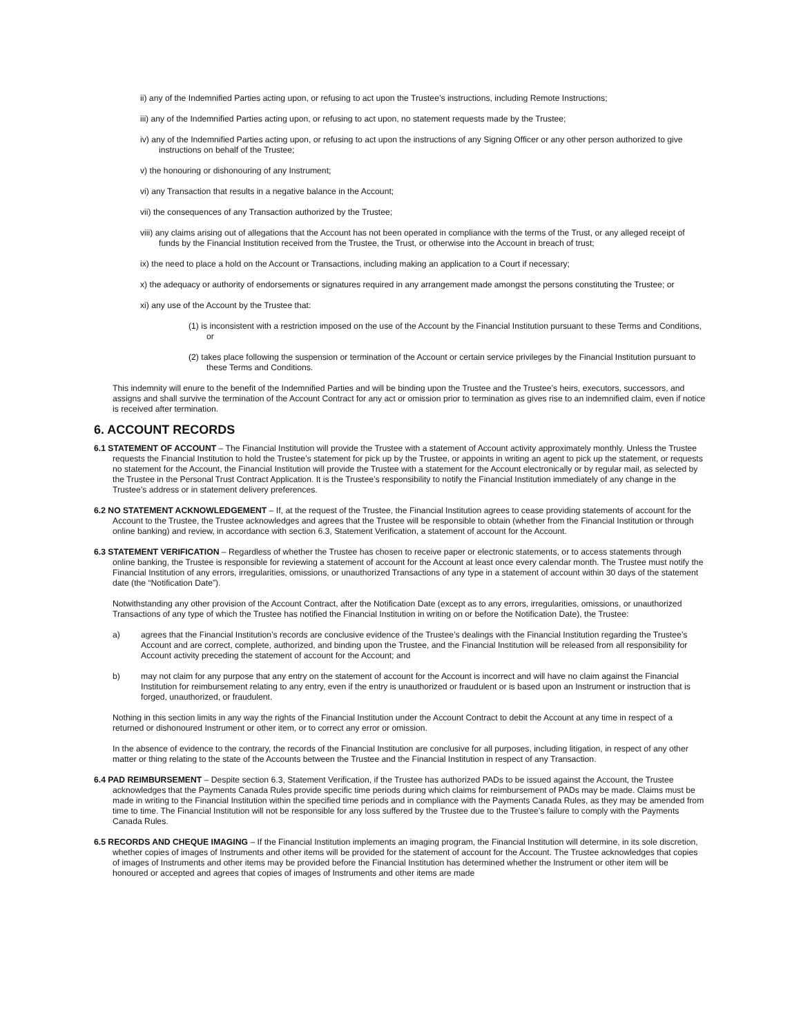ii) any of the Indemnified Parties acting upon, or refusing to act upon the Trustee’s instructions, including Remote Instructions;
iii) any of the Indemnified Parties acting upon, or refusing to act upon, no statement requests made by the Trustee;
iv) any of the Indemnified Parties acting upon, or refusing to act upon the instructions of any Signing Officer or any other person authorized to give instructions on behalf of the Trustee;
v) the honouring or dishonouring of any Instrument;
vi) any Transaction that results in a negative balance in the Account;
vii) the consequences of any Transaction authorized by the Trustee;
viii) any claims arising out of allegations that the Account has not been operated in compliance with the terms of the Trust, or any alleged receipt of funds by the Financial Institution received from the Trustee, the Trust, or otherwise into the Account in breach of trust;
ix) the need to place a hold on the Account or Transactions, including making an application to a Court if necessary;
x) the adequacy or authority of endorsements or signatures required in any arrangement made amongst the persons constituting the Trustee; or
xi) any use of the Account by the Trustee that:
(1) is inconsistent with a restriction imposed on the use of the Account by the Financial Institution pursuant to these Terms and Conditions, or
(2) takes place following the suspension or termination of the Account or certain service privileges by the Financial Institution pursuant to these Terms and Conditions.
This indemnity will enure to the benefit of the Indemnified Parties and will be binding upon the Trustee and the Trustee’s heirs, executors, successors, and assigns and shall survive the termination of the Account Contract for any act or omission prior to termination as gives rise to an indemnified claim, even if notice is received after termination.
6. ACCOUNT RECORDS
6.1 STATEMENT OF ACCOUNT – The Financial Institution will provide the Trustee with a statement of Account activity approximately monthly. Unless the Trustee requests the Financial Institution to hold the Trustee’s statement for pick up by the Trustee, or appoints in writing an agent to pick up the statement, or requests no statement for the Account, the Financial Institution will provide the Trustee with a statement for the Account electronically or by regular mail, as selected by the Trustee in the Personal Trust Contract Application. It is the Trustee’s responsibility to notify the Financial Institution immediately of any change in the Trustee’s address or in statement delivery preferences.
6.2 NO STATEMENT ACKNOWLEDGEMENT – If, at the request of the Trustee, the Financial Institution agrees to cease providing statements of account for the Account to the Trustee, the Trustee acknowledges and agrees that the Trustee will be responsible to obtain (whether from the Financial Institution or through online banking) and review, in accordance with section 6.3, Statement Verification, a statement of account for the Account.
6.3 STATEMENT VERIFICATION – Regardless of whether the Trustee has chosen to receive paper or electronic statements, or to access statements through online banking, the Trustee is responsible for reviewing a statement of account for the Account at least once every calendar month. The Trustee must notify the Financial Institution of any errors, irregularities, omissions, or unauthorized Transactions of any type in a statement of account within 30 days of the statement date (the “Notification Date”).
Notwithstanding any other provision of the Account Contract, after the Notification Date (except as to any errors, irregularities, omissions, or unauthorized Transactions of any type of which the Trustee has notified the Financial Institution in writing on or before the Notification Date), the Trustee:
a) agrees that the Financial Institution’s records are conclusive evidence of the Trustee’s dealings with the Financial Institution regarding the Trustee’s Account and are correct, complete, authorized, and binding upon the Trustee, and the Financial Institution will be released from all responsibility for Account activity preceding the statement of account for the Account; and
b) may not claim for any purpose that any entry on the statement of account for the Account is incorrect and will have no claim against the Financial Institution for reimbursement relating to any entry, even if the entry is unauthorized or fraudulent or is based upon an Instrument or instruction that is forged, unauthorized, or fraudulent.
Nothing in this section limits in any way the rights of the Financial Institution under the Account Contract to debit the Account at any time in respect of a returned or dishonoured Instrument or other item, or to correct any error or omission.
In the absence of evidence to the contrary, the records of the Financial Institution are conclusive for all purposes, including litigation, in respect of any other matter or thing relating to the state of the Accounts between the Trustee and the Financial Institution in respect of any Transaction.
6.4 PAD REIMBURSEMENT – Despite section 6.3, Statement Verification, if the Trustee has authorized PADs to be issued against the Account, the Trustee acknowledges that the Payments Canada Rules provide specific time periods during which claims for reimbursement of PADs may be made. Claims must be made in writing to the Financial Institution within the specified time periods and in compliance with the Payments Canada Rules, as they may be amended from time to time. The Financial Institution will not be responsible for any loss suffered by the Trustee due to the Trustee’s failure to comply with the Payments Canada Rules.
6.5 RECORDS AND CHEQUE IMAGING – If the Financial Institution implements an imaging program, the Financial Institution will determine, in its sole discretion, whether copies of images of Instruments and other items will be provided for the statement of account for the Account. The Trustee acknowledges that copies of images of Instruments and other items may be provided before the Financial Institution has determined whether the Instrument or other item will be honoured or accepted and agrees that copies of images of Instruments and other items are made